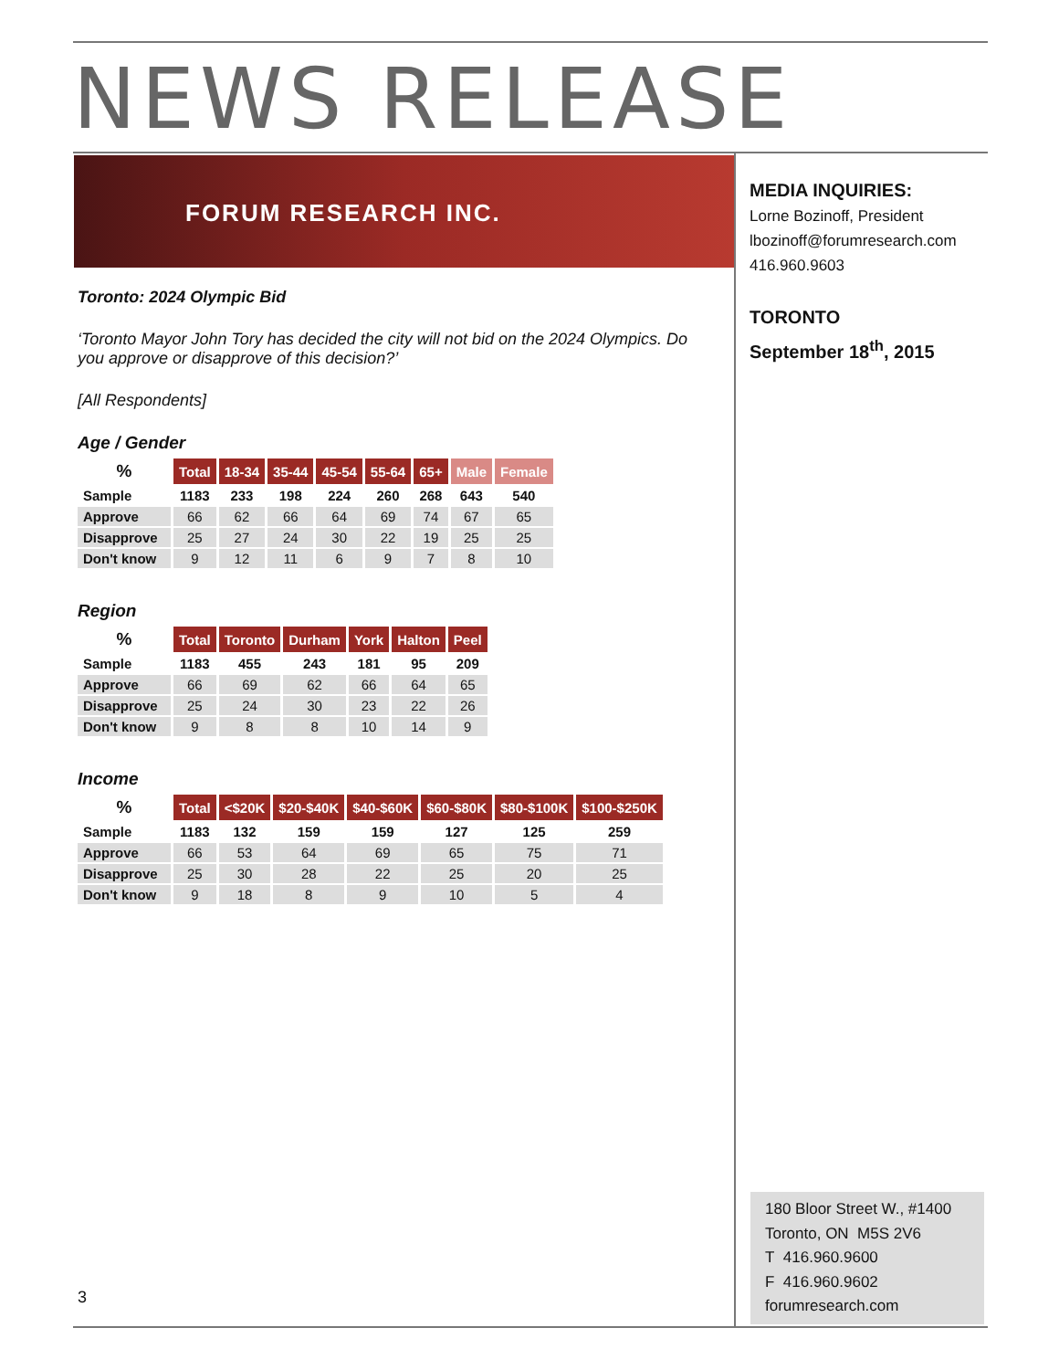NEWS RELEASE
FORUM RESEARCH INC.
MEDIA INQUIRIES:
Lorne Bozinoff, President
lbozinoff@forumresearch.com
416.960.9603
TORONTO
September 18<sup>th</sup>, 2015
Toronto: 2024 Olympic Bid
‘Toronto Mayor John Tory has decided the city will not bid on the 2024 Olympics. Do you approve or disapprove of this decision?’
[All Respondents]
Age / Gender
| % | Total | 18-34 | 35-44 | 45-54 | 55-64 | 65+ | Male | Female |
| --- | --- | --- | --- | --- | --- | --- | --- | --- |
| Sample | 1183 | 233 | 198 | 224 | 260 | 268 | 643 | 540 |
| Approve | 66 | 62 | 66 | 64 | 69 | 74 | 67 | 65 |
| Disapprove | 25 | 27 | 24 | 30 | 22 | 19 | 25 | 25 |
| Don't know | 9 | 12 | 11 | 6 | 9 | 7 | 8 | 10 |
Region
| % | Total | Toronto | Durham | York | Halton | Peel |
| --- | --- | --- | --- | --- | --- | --- |
| Sample | 1183 | 455 | 243 | 181 | 95 | 209 |
| Approve | 66 | 69 | 62 | 66 | 64 | 65 |
| Disapprove | 25 | 24 | 30 | 23 | 22 | 26 |
| Don't know | 9 | 8 | 8 | 10 | 14 | 9 |
Income
| % | Total | <$20K | $20-$40K | $40-$60K | $60-$80K | $80-$100K | $100-$250K |
| --- | --- | --- | --- | --- | --- | --- | --- |
| Sample | 1183 | 132 | 159 | 159 | 127 | 125 | 259 |
| Approve | 66 | 53 | 64 | 69 | 65 | 75 | 71 |
| Disapprove | 25 | 30 | 28 | 22 | 25 | 20 | 25 |
| Don't know | 9 | 18 | 8 | 9 | 10 | 5 | 4 |
3
180 Bloor Street W., #1400
Toronto, ON M5S 2V6
T 416.960.9600
F 416.960.9602
forumresearch.com